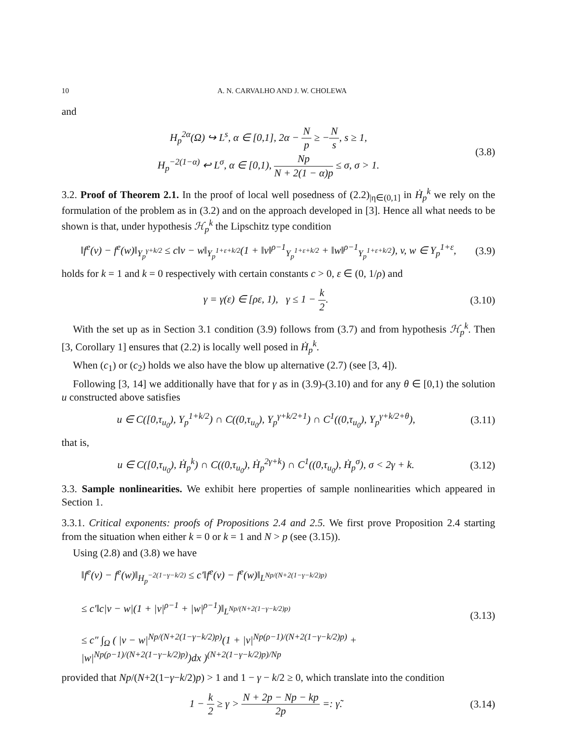10 A. N. CARVALHO AND J. W. CHOLEWA
and
H<sub>p</sub><sup>2α</sup>(Ω) ↪ L<sup>s</sup>, α ∈ [0,1], 2α − N p ≥ −N s, s ≥ 1,
H<sub>p</sub><sup>−2(1−α)</sup> ↩ L<sup>σ</sup>, α ∈ [0,1), Np N + 2(1 − α)p ≤ σ, σ > 1.
(3.8)
3.2. Proof of Theorem 2.1. In the proof of local well posedness of (2.2)<sub>|η∈(0,1]</sub> in Ḣ<sub>p</sub><sup>k</sup> we rely on the formulation of the problem as in (3.2) and on the approach developed in [3]. Hence all what needs to be shown is that, under hypothesis ℋ<sub>p</sub><sup>k</sup> the Lipschitz type condition
‖f<sup>e</sup>(v) − f<sup>e</sup>(w)‖<sub>Y<sub>p</sub><sup>γ+k/2</sup></sub> ≤ c‖v − w‖<sub>Y<sub>p</sub><sup>1+ε+k/2</sup></sub>(1 + ‖v‖<sup>ρ−1</sup><sub>Y<sub>p</sub><sup>1+ε+k/2</sup></sub> + ‖w‖<sup>ρ−1</sup><sub>Y<sub>p</sub><sup>1+ε+k/2</sup></sub>), v, w ∈ Y<sub>p</sub><sup>1+ε</sup>,
(3.9)
holds for k = 1 and k = 0 respectively with certain constants c > 0, ε ∈ (0, 1/ρ) and
γ = γ(ε) ∈ [ρε, 1), γ ≤ 1 − k 2.
(3.10)
With the set up as in Section 3.1 condition (3.9) follows from (3.7) and from hypothesis ℋ<sub>p</sub><sup>k</sup>. Then [3, Corollary 1] ensures that (2.2) is locally well posed in Ḣ<sub>p</sub><sup>k</sup>.
When (c<sub>1</sub>) or (c<sub>2</sub>) holds we also have the blow up alternative (2.7) (see [3, 4]).
Following [3, 14] we additionally have that for γ as in (3.9)-(3.10) and for any θ ∈ [0,1) the solution u constructed above satisfies
u ∈ C([0,τ<sub>u<sub>0</sub></sub>), Y<sub>p</sub><sup>1+k/2</sup>) ∩ C((0,τ<sub>u<sub>0</sub></sub>), Y<sub>p</sub><sup>γ+k/2+1</sup>) ∩ C<sup>1</sup>((0,τ<sub>u<sub>0</sub></sub>), Y<sub>p</sub><sup>γ+k/2+θ</sup>),
(3.11)
that is,
u ∈ C([0,τ<sub>u<sub>0</sub></sub>), Ḣ<sub>p</sub><sup>k</sup>) ∩ C((0,τ<sub>u<sub>0</sub></sub>), Ḣ<sub>p</sub><sup>2γ+k</sup>) ∩ C<sup>1</sup>((0,τ<sub>u<sub>0</sub></sub>), Ḣ<sub>p</sub><sup>σ</sup>), σ < 2γ + k.
(3.12)
3.3. Sample nonlinearities. We exhibit here properties of sample nonlinearities which appeared in Section 1.
3.3.1. Critical exponents: proofs of Propositions 2.4 and 2.5. We first prove Proposition 2.4 starting from the situation when either k = 0 or k = 1 and N > p (see (3.15)).
Using (2.8) and (3.8) we have
‖f<sup>e</sup>(v) − f<sup>e</sup>(w)‖<sub>H<sub>p</sub><sup>−2(1−γ−k/2)</sup></sub> ≤ c′‖f<sup>e</sup>(v) − f<sup>e</sup>(w)‖<sub>L<sup>Np/(N+2(1−γ−k/2)p)</sup></sub>
≤ c′‖c|v − w|(1 + |v|<sup>ρ−1</sup> + |w|<sup>ρ−1</sup>)‖<sub>L<sup>Np/(N+2(1−γ−k/2)p)</sup></sub>
≤ c″ ∫<sub>Ω</sub> ( |v − w|<sup>Np/(N+2(1−γ−k/2)p)</sup>(1 + |v|<sup>Np(ρ−1)/(N+2(1−γ−k/2)p)</sup> + |w|<sup>Np(ρ−1)/(N+2(1−γ−k/2)p)</sup>)dx )<sup>(N+2(1−γ−k/2)p)/Np</sup>
(3.13)
provided that Np/(N+2(1−γ−k/2)p) > 1 and 1 − γ − k/2 ≥ 0, which translate into the condition
1 − k 2 ≥ γ > N + 2p − Np − kp 2p =: γ̃.
(3.14)